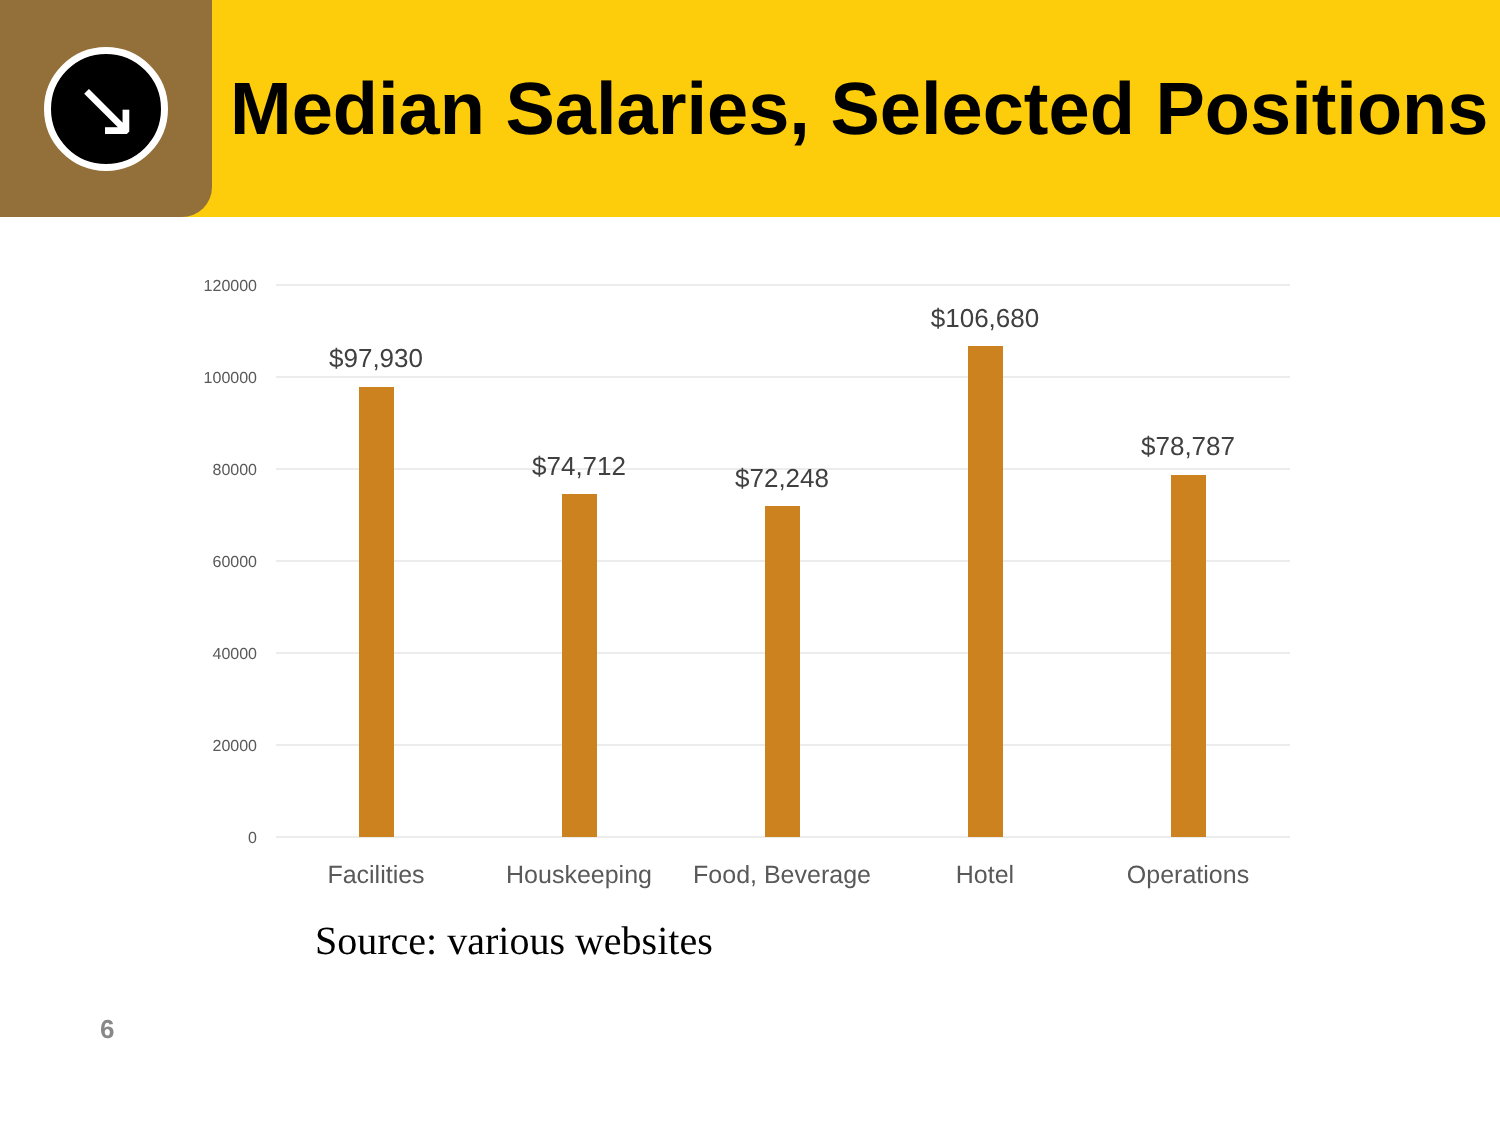↘
Median Salaries, Selected Positions
120000
100000
80000
60000
40000
20000
0
$97,930
$74,712
$72,248
$106,680
$78,787
Facilities
Houskeeping
Food, Beverage
Hotel
Operations
Source: various websites
6